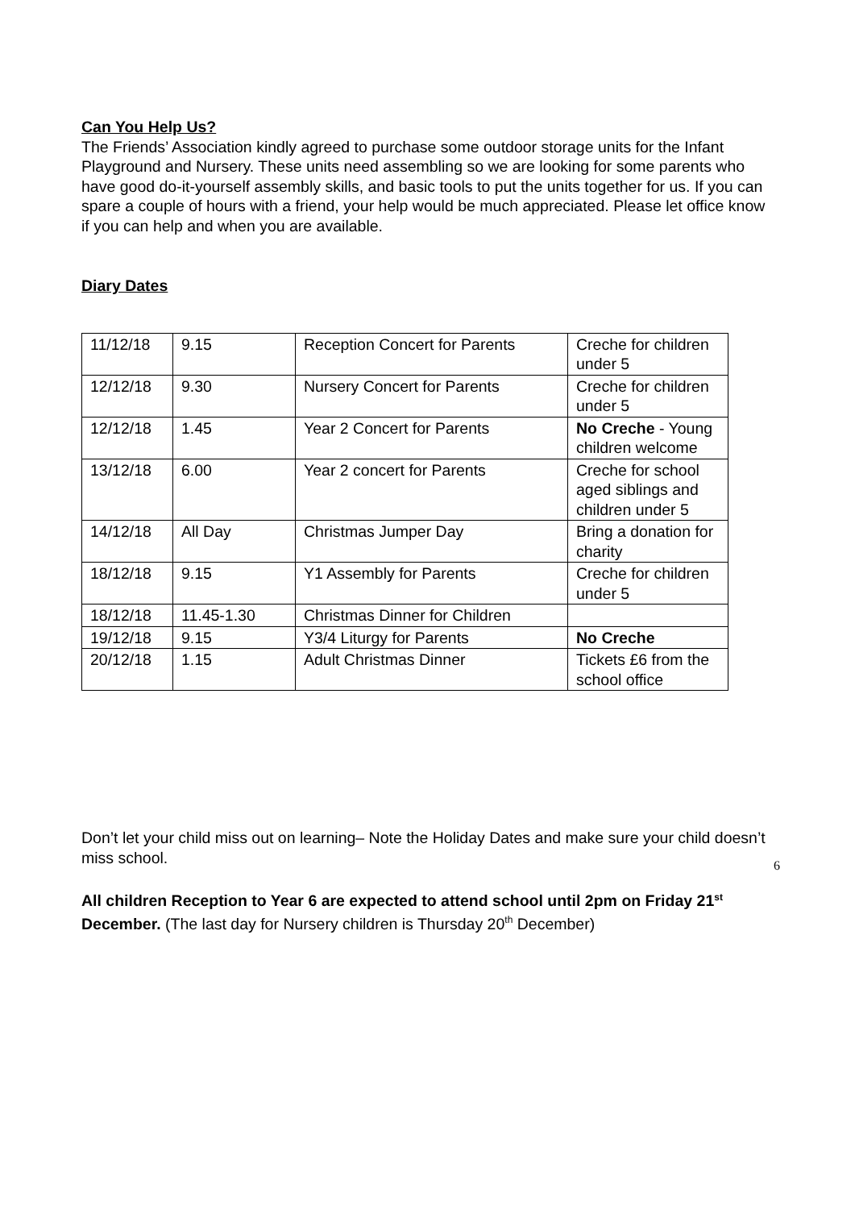Can You Help Us?
The Friends’ Association kindly agreed to purchase some outdoor storage units for the Infant Playground and Nursery. These units need assembling so we are looking for some parents who have good do-it-yourself assembly skills, and basic tools to put the units together for us. If you can spare a couple of hours with a friend, your help would be much appreciated. Please let office know if you can help and when you are available.
Diary Dates
| 11/12/18 | 9.15 | Reception Concert for Parents | Creche for children under 5 |
| 12/12/18 | 9.30 | Nursery Concert for Parents | Creche for children under 5 |
| 12/12/18 | 1.45 | Year 2 Concert for Parents | No Creche - Young children welcome |
| 13/12/18 | 6.00 | Year 2 concert for Parents | Creche for school aged siblings and children under 5 |
| 14/12/18 | All Day | Christmas Jumper Day | Bring a donation for charity |
| 18/12/18 | 9.15 | Y1 Assembly for Parents | Creche for children under 5 |
| 18/12/18 | 11.45-1.30 | Christmas Dinner for Children | |
| 19/12/18 | 9.15 | Y3/4 Liturgy for Parents | No Creche |
| 20/12/18 | 1.15 | Adult Christmas Dinner | Tickets £6 from the school office |
Don’t let your child miss out on learning– Note the Holiday Dates and make sure your child doesn’t miss school.
All children Reception to Year 6 are expected to attend school until 2pm on Friday 21<sup>st</sup> December. (The last day for Nursery children is Thursday 20<sup>th</sup> December)
6